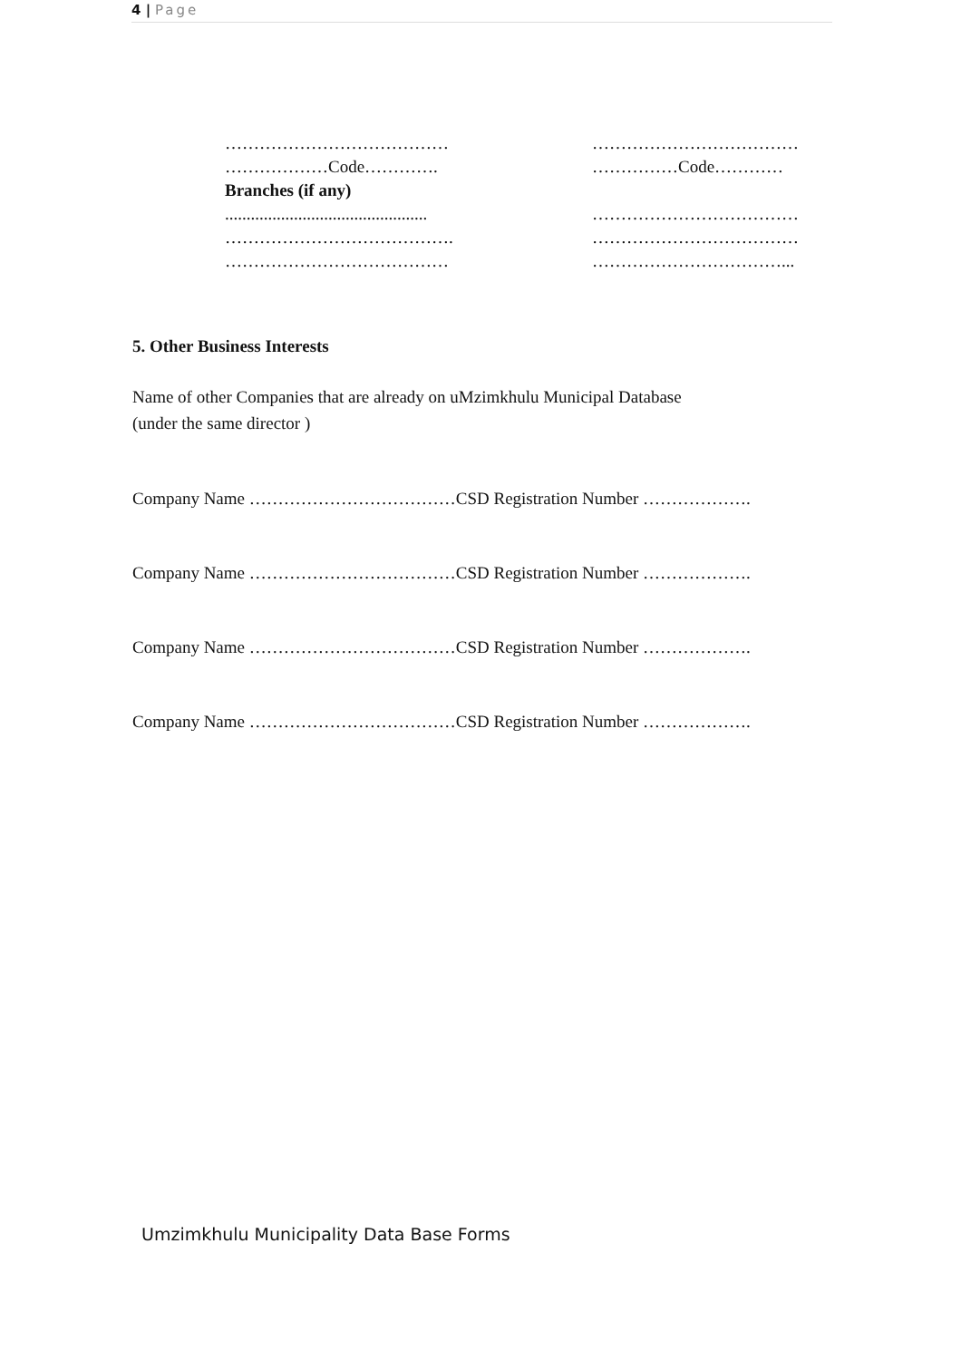4 | Page
…………………………………
………………Code………….
Branches (if any)
...............................................
………………………………….
…………………………………
………………………………
……………Code…………
………………………………
………………………………
……………………………...
5. Other Business Interests
Name of other Companies that are already on uMzimkhulu Municipal Database
(under the same director )
Company Name ………………………………CSD Registration Number ……………….
Company Name ………………………………CSD Registration Number ……………….
Company Name ………………………………CSD Registration Number ……………….
Company Name ………………………………CSD Registration Number ……………….
Umzimkhulu Municipality Data Base Forms